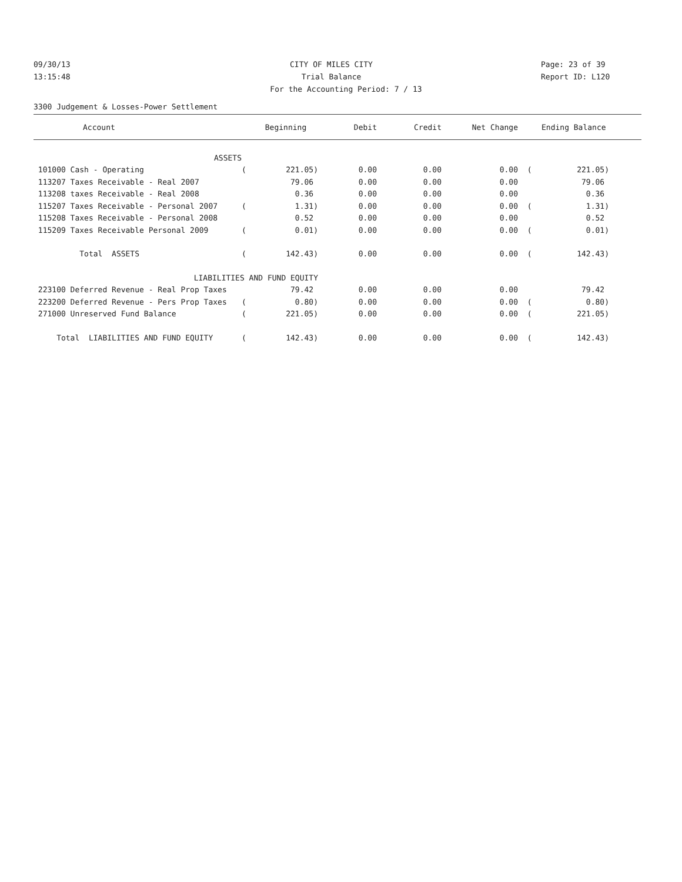09/30/13 CITY OF MILES CITY Page: 23 of 39
13:15:48 Trial Balance Report ID: L120
For the Accounting Period: 7 / 13
3300 Judgement & Losses-Power Settlement
| Account | | Beginning | Debit | Credit | Net Change | | Ending Balance |
| --- | --- | --- | --- | --- | --- | --- | --- |
| ASSETS | | | | | | | |
| 101000 Cash - Operating | ( | 221.05) | 0.00 | 0.00 | 0.00 | ( | 221.05) |
| 113207 Taxes Receivable - Real 2007 | | 79.06 | 0.00 | 0.00 | 0.00 | | 79.06 |
| 113208 taxes Receivable - Real 2008 | | 0.36 | 0.00 | 0.00 | 0.00 | | 0.36 |
| 115207 Taxes Receivable - Personal 2007 | ( | 1.31) | 0.00 | 0.00 | 0.00 | ( | 1.31) |
| 115208 Taxes Receivable - Personal 2008 | | 0.52 | 0.00 | 0.00 | 0.00 | | 0.52 |
| 115209 Taxes Receivable Personal 2009 | ( | 0.01) | 0.00 | 0.00 | 0.00 | ( | 0.01) |
| Total ASSETS | ( | 142.43) | 0.00 | 0.00 | 0.00 | ( | 142.43) |
| LIABILITIES AND FUND EQUITY | | | | | | | |
| 223100 Deferred Revenue - Real Prop Taxes | | 79.42 | 0.00 | 0.00 | 0.00 | | 79.42 |
| 223200 Deferred Revenue - Pers Prop Taxes | ( | 0.80) | 0.00 | 0.00 | 0.00 | ( | 0.80) |
| 271000 Unreserved Fund Balance | ( | 221.05) | 0.00 | 0.00 | 0.00 | ( | 221.05) |
| Total LIABILITIES AND FUND EQUITY | ( | 142.43) | 0.00 | 0.00 | 0.00 | ( | 142.43) |